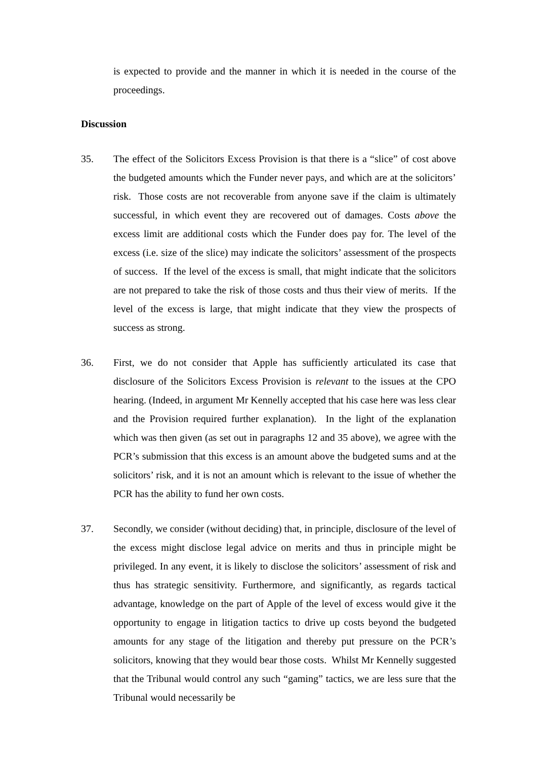is expected to provide and the manner in which it is needed in the course of the proceedings.
Discussion
35. The effect of the Solicitors Excess Provision is that there is a “slice” of cost above the budgeted amounts which the Funder never pays, and which are at the solicitors’ risk. Those costs are not recoverable from anyone save if the claim is ultimately successful, in which event they are recovered out of damages. Costs above the excess limit are additional costs which the Funder does pay for. The level of the excess (i.e. size of the slice) may indicate the solicitors’ assessment of the prospects of success. If the level of the excess is small, that might indicate that the solicitors are not prepared to take the risk of those costs and thus their view of merits. If the level of the excess is large, that might indicate that they view the prospects of success as strong.
36. First, we do not consider that Apple has sufficiently articulated its case that disclosure of the Solicitors Excess Provision is relevant to the issues at the CPO hearing. (Indeed, in argument Mr Kennelly accepted that his case here was less clear and the Provision required further explanation). In the light of the explanation which was then given (as set out in paragraphs 12 and 35 above), we agree with the PCR’s submission that this excess is an amount above the budgeted sums and at the solicitors’ risk, and it is not an amount which is relevant to the issue of whether the PCR has the ability to fund her own costs.
37. Secondly, we consider (without deciding) that, in principle, disclosure of the level of the excess might disclose legal advice on merits and thus in principle might be privileged. In any event, it is likely to disclose the solicitors’ assessment of risk and thus has strategic sensitivity. Furthermore, and significantly, as regards tactical advantage, knowledge on the part of Apple of the level of excess would give it the opportunity to engage in litigation tactics to drive up costs beyond the budgeted amounts for any stage of the litigation and thereby put pressure on the PCR’s solicitors, knowing that they would bear those costs. Whilst Mr Kennelly suggested that the Tribunal would control any such “gaming” tactics, we are less sure that the Tribunal would necessarily be